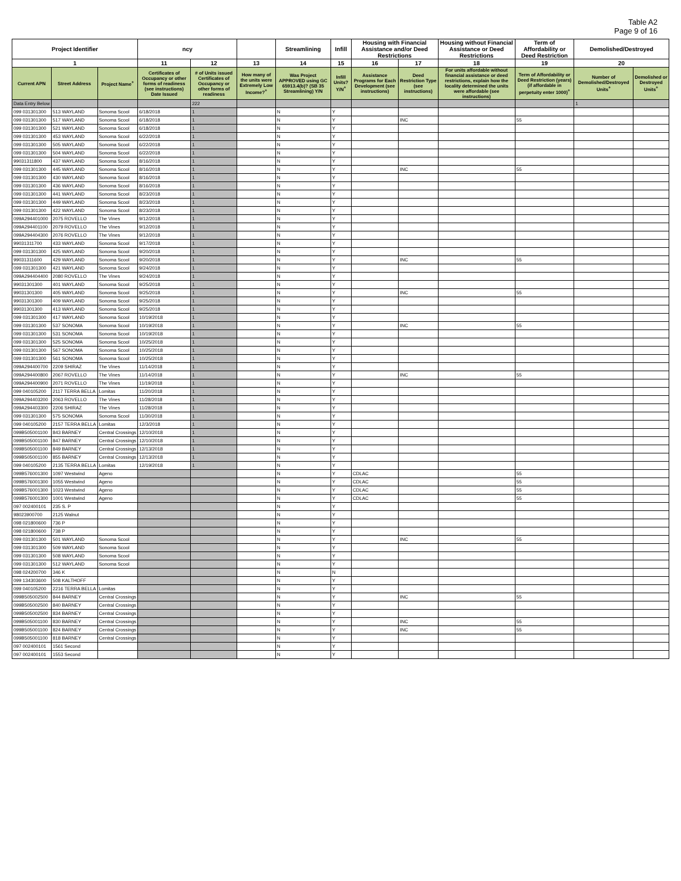Table A2
Page 9 of 16
| Project Identifier | | | ncy | | | Streamlining | Infill | Housing with Financial Assistance and/or Deed Restrictions | | Housing without Financial Assistance or Deed Restrictions | Term of Affordability or Deed Restriction | Demolished/Destroyed | |
| --- | --- | --- | --- | --- | --- | --- | --- | --- | --- | --- | --- | --- | --- |
| 1 | | | 11 | 12 | 13 | 14 | 15 | 16 | 17 | 18 | 19 | 20 | |
| Current APN | Street Address | Project Name<sup>+</sup> | Certificates of Occupancy or other forms of readiness (see instructions) Date Issued | # of Units issued Certificates of Occupancy or other forms of readiness | How many of the units were Extremely Low Income?<sup>+</sup> | Was Project APPROVED using GC 65913.4(b)? (SB 35 Streamlining) Y/N | Infill Units? Y/N<sup>+</sup> | Assistance Programs for Each Development (see instructions) | Deed Restriction Type (see instructions) | For units affordable without financial assistance or deed restrictions, explain how the locality determined the units were affordable (see instructions) | Term of Affordability or Deed Restriction (years) (if affordable in perpetuity enter 1000)<sup>+</sup> | Number of Demolished/Destroyed Units<sup>+</sup> | Demolished or Destroyed Units<sup>+</sup> |
| Data Entry Below | | | | 222 | | | | | | | | 1 | |
| 099 031301300 | 513 WAYLAND | Sonoma Scool | 6/18/2018 | 1 | | N | Y | | | | | | |
| 099 031301300 | 517 WAYLAND | Sonoma Scool | 6/18/2018 | 1 | | N | Y | | INC | | 55 | | |
| 099 031301300 | 521 WAYLAND | Sonoma Scool | 6/18/2018 | 1 | | N | Y | | | | | | |
| 099 031301300 | 453 WAYLAND | Sonoma Scool | 6/22/2018 | 1 | | N | Y | | | | | | |
| 099 031301300 | 505 WAYLAND | Sonoma Scool | 6/22/2018 | 1 | | N | Y | | | | | | |
| 099 031301300 | 504 WAYLAND | Sonoma Scool | 6/22/2018 | 1 | | N | Y | | | | | | |
| 99031311800 | 437 WAYLAND | Sonoma Scool | 8/16/2018 | 1 | | N | Y | | | | | | |
| 099 031301300 | 445 WAYLAND | Sonoma Scool | 8/16/2018 | 1 | | N | Y | | INC | | 55 | | |
| 099 031301300 | 430 WAYLAND | Sonoma Scool | 8/16/2018 | 1 | | N | Y | | | | | | |
| 099 031301300 | 436 WAYLAND | Sonoma Scool | 8/16/2018 | 1 | | N | Y | | | | | | |
| 099 031301300 | 441 WAYLAND | Sonoma Scool | 8/23/2018 | 1 | | N | Y | | | | | | |
| 099 031301300 | 449 WAYLAND | Sonoma Scool | 8/23/2018 | 1 | | N | Y | | | | | | |
| 099 031301300 | 422 WAYLAND | Sonoma Scool | 8/23/2018 | 1 | | N | Y | | | | | | |
| 099A294401000 | 2075 ROVELLO | The Vines | 9/12/2018 | 1 | | N | Y | | | | | | |
| 099A294401100 | 2079 ROVELLO | The Vines | 9/12/2018 | 1 | | N | Y | | | | | | |
| 099A294404300 | 2076 ROVELLO | The Vines | 9/12/2018 | 1 | | N | Y | | | | | | |
| 99031311700 | 433 WAYLAND | Sonoma Scool | 9/17/2018 | 1 | | N | Y | | | | | | |
| 099 031301300 | 425 WAYLAND | Sonoma Scool | 9/20/2018 | 1 | | N | Y | | | | | | |
| 99031311600 | 429 WAYLAND | Sonoma Scool | 9/20/2018 | 1 | | N | Y | | INC | | 55 | | |
| 099 031301300 | 421 WAYLAND | Sonoma Scool | 9/24/2018 | 1 | | N | Y | | | | | | |
| 099A294404400 | 2080 ROVELLO | The Vines | 9/24/2018 | 1 | | N | Y | | | | | | |
| 99031301300 | 401 WAYLAND | Sonoma Scool | 9/25/2018 | 1 | | N | Y | | | | | | |
| 99031301300 | 405 WAYLAND | Sonoma Scool | 9/25/2018 | 1 | | N | Y | | INC | | 55 | | |
| 99031301300 | 409 WAYLAND | Sonoma Scool | 9/25/2018 | 1 | | N | Y | | | | | | |
| 99031301300 | 413 WAYLAND | Sonoma Scool | 9/25/2018 | 1 | | N | Y | | | | | | |
| 099 031301300 | 417 WAYLAND | Sonoma Scool | 10/19/2018 | 1 | | N | Y | | | | | | |
| 099 031301300 | 537 SONOMA | Sonoma Scool | 10/19/2018 | 1 | | N | Y | | INC | | 55 | | |
| 099 031301300 | 531 SONOMA | Sonoma Scool | 10/19/2018 | 1 | | N | Y | | | | | | |
| 099 031301300 | 525 SONOMA | Sonoma Scool | 10/25/2018 | 1 | | N | Y | | | | | | |
| 099 031301300 | 567 SONOMA | Sonoma Scool | 10/25/2018 | 1 | | N | Y | | | | | | |
| 099 031301300 | 561 SONOMA | Sonoma Scool | 10/25/2018 | 1 | | N | Y | | | | | | |
| 099A294400700 | 2209 SHIRAZ | The Vines | 11/14/2018 | 1 | | N | Y | | | | | | |
| 099A294400800 | 2067 ROVELLO | The Vines | 11/14/2018 | 1 | | N | Y | | INC | | 55 | | |
| 099A294400900 | 2071 ROVELLO | The Vines | 11/19/2018 | 1 | | N | Y | | | | | | |
| 099 040105200 | 2117 TERRA BELLA | Lomitas | 11/20/2018 | 1 | | N | Y | | | | | | |
| 099A294403200 | 2063 ROVELLO | The Vines | 11/28/2018 | 1 | | N | Y | | | | | | |
| 099A294403300 | 2206 SHIRAZ | The Vines | 11/28/2018 | 1 | | N | Y | | | | | | |
| 099 031301300 | 575 SONOMA | Sonoma Scool | 11/30/2018 | 1 | | N | Y | | | | | | |
| 099 040105200 | 2157 TERRA BELLA | Lomitas | 12/3/2018 | 1 | | N | Y | | | | | | |
| 099B505001100 | 843 BARNEY | Central Crossings | 12/10/2018 | 1 | | N | Y | | | | | | |
| 099B505001100 | 847 BARNEY | Central Crossings | 12/10/2018 | 1 | | N | Y | | | | | | |
| 099B505001100 | 849 BARNEY | Central Crossings | 12/13/2018 | 1 | | N | Y | | | | | | |
| 099B505001100 | 855 BARNEY | Central Crossings | 12/13/2018 | 1 | | N | Y | | | | | | |
| 099 040105200 | 2135 TERRA BELLA | Lomitas | 12/19/2018 | 1 | | N | Y | | | | | | |
| 099B576001300 | 1097 Westwind | Ageno | | | | N | Y | CDLAC | | | 55 | | |
| 099B576001300 | 1055 Westwind | Ageno | | | | N | Y | CDLAC | | | 55 | | |
| 099B576001300 | 1023 Westwind | Ageno | | | | N | Y | CDLAC | | | 55 | | |
| 099B576001300 | 1001 Westwind | Ageno | | | | N | Y | CDLAC | | | 55 | | |
| 097 002400101 | 235 S. P | | | | | N | Y | | | | | | |
| 98023900700 | 2125 Walnut | | | | | N | Y | | | | | | |
| 098 021800600 | 736 P | | | | | N | Y | | | | | | |
| 098 021800600 | 738 P | | | | | N | Y | | | | | | |
| 099 031301300 | 501 WAYLAND | Sonoma Scool | | | | N | Y | | INC | | 55 | | |
| 099 031301300 | 509 WAYLAND | Sonoma Scool | | | | N | Y | | | | | | |
| 099 031301300 | 508 WAYLAND | Sonoma Scool | | | | N | Y | | | | | | |
| 099 031301300 | 512 WAYLAND | Sonoma Scool | | | | N | Y | | | | | | |
| 098 024200700 | 346 K | | | | | N | N | | | | | | |
| 099 134303600 | 508 KALTHOFF | | | | | N | Y | | | | | | |
| 099 040105200 | 2216 TERRA BELLA | Lomitas | | | | N | Y | | | | | | |
| 099B505002500 | 844 BARNEY | Central Crossings | | | | N | Y | | INC | | 55 | | |
| 099B505002500 | 840 BARNEY | Central Crossings | | | | N | Y | | | | | | |
| 099B505002500 | 834 BARNEY | Central Crossings | | | | N | Y | | | | | | |
| 099B505001100 | 830 BARNEY | Central Crossings | | | | N | Y | | INC | | 55 | | |
| 099B505001100 | 824 BARNEY | Central Crossings | | | | N | Y | | INC | | 55 | | |
| 099B505001100 | 818 BARNEY | Central Crossings | | | | N | Y | | | | | | |
| 097 002400101 | 1561 Second | | | | | N | Y | | | | | | |
| 097 002400101 | 1553 Second | | | | | N | Y | | | | | | |